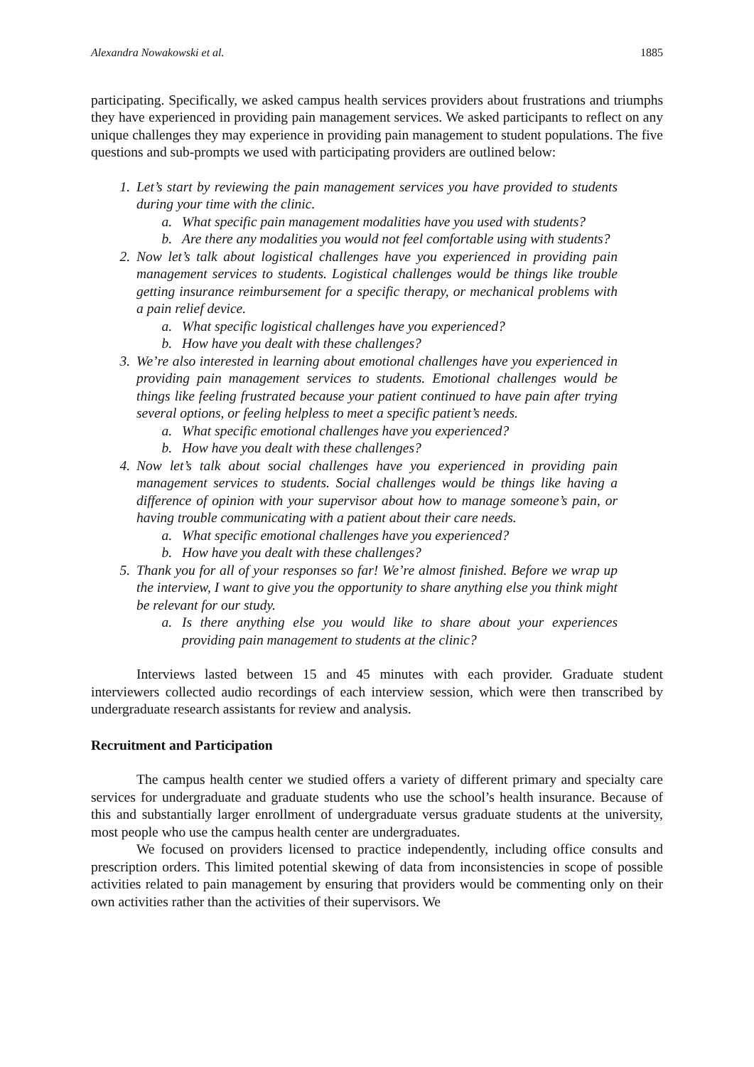Alexandra Nowakowski et al. 1885
participating. Specifically, we asked campus health services providers about frustrations and triumphs they have experienced in providing pain management services. We asked participants to reflect on any unique challenges they may experience in providing pain management to student populations. The five questions and sub-prompts we used with participating providers are outlined below:
1. Let’s start by reviewing the pain management services you have provided to students during your time with the clinic.
a. What specific pain management modalities have you used with students?
b. Are there any modalities you would not feel comfortable using with students?
2. Now let’s talk about logistical challenges have you experienced in providing pain management services to students. Logistical challenges would be things like trouble getting insurance reimbursement for a specific therapy, or mechanical problems with a pain relief device.
a. What specific logistical challenges have you experienced?
b. How have you dealt with these challenges?
3. We’re also interested in learning about emotional challenges have you experienced in providing pain management services to students. Emotional challenges would be things like feeling frustrated because your patient continued to have pain after trying several options, or feeling helpless to meet a specific patient’s needs.
a. What specific emotional challenges have you experienced?
b. How have you dealt with these challenges?
4. Now let’s talk about social challenges have you experienced in providing pain management services to students. Social challenges would be things like having a difference of opinion with your supervisor about how to manage someone’s pain, or having trouble communicating with a patient about their care needs.
a. What specific emotional challenges have you experienced?
b. How have you dealt with these challenges?
5. Thank you for all of your responses so far! We’re almost finished. Before we wrap up the interview, I want to give you the opportunity to share anything else you think might be relevant for our study.
a. Is there anything else you would like to share about your experiences providing pain management to students at the clinic?
Interviews lasted between 15 and 45 minutes with each provider. Graduate student interviewers collected audio recordings of each interview session, which were then transcribed by undergraduate research assistants for review and analysis.
Recruitment and Participation
The campus health center we studied offers a variety of different primary and specialty care services for undergraduate and graduate students who use the school’s health insurance. Because of this and substantially larger enrollment of undergraduate versus graduate students at the university, most people who use the campus health center are undergraduates.
We focused on providers licensed to practice independently, including office consults and prescription orders. This limited potential skewing of data from inconsistencies in scope of possible activities related to pain management by ensuring that providers would be commenting only on their own activities rather than the activities of their supervisors. We